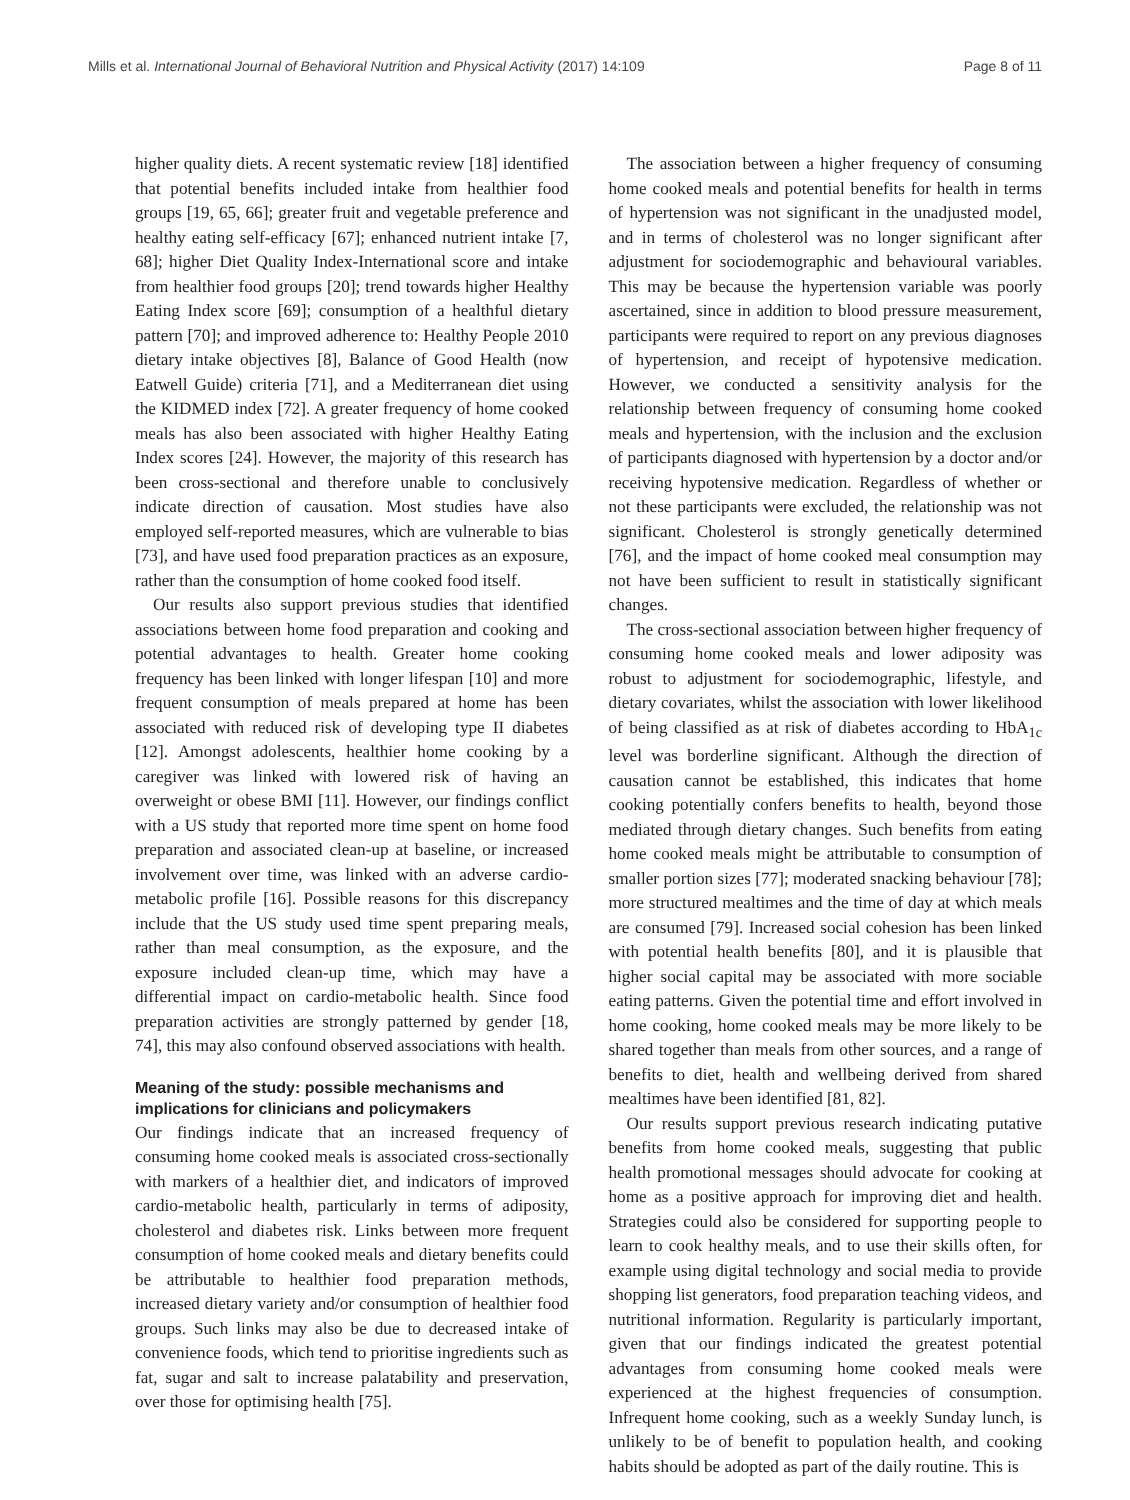Mills et al. International Journal of Behavioral Nutrition and Physical Activity (2017) 14:109 Page 8 of 11
higher quality diets. A recent systematic review [18] identified that potential benefits included intake from healthier food groups [19, 65, 66]; greater fruit and vegetable preference and healthy eating self-efficacy [67]; enhanced nutrient intake [7, 68]; higher Diet Quality Index-International score and intake from healthier food groups [20]; trend towards higher Healthy Eating Index score [69]; consumption of a healthful dietary pattern [70]; and improved adherence to: Healthy People 2010 dietary intake objectives [8], Balance of Good Health (now Eatwell Guide) criteria [71], and a Mediterranean diet using the KIDMED index [72]. A greater frequency of home cooked meals has also been associated with higher Healthy Eating Index scores [24]. However, the majority of this research has been cross-sectional and therefore unable to conclusively indicate direction of causation. Most studies have also employed self-reported measures, which are vulnerable to bias [73], and have used food preparation practices as an exposure, rather than the consumption of home cooked food itself.
Our results also support previous studies that identified associations between home food preparation and cooking and potential advantages to health. Greater home cooking frequency has been linked with longer lifespan [10] and more frequent consumption of meals prepared at home has been associated with reduced risk of developing type II diabetes [12]. Amongst adolescents, healthier home cooking by a caregiver was linked with lowered risk of having an overweight or obese BMI [11]. However, our findings conflict with a US study that reported more time spent on home food preparation and associated clean-up at baseline, or increased involvement over time, was linked with an adverse cardio-metabolic profile [16]. Possible reasons for this discrepancy include that the US study used time spent preparing meals, rather than meal consumption, as the exposure, and the exposure included clean-up time, which may have a differential impact on cardio-metabolic health. Since food preparation activities are strongly patterned by gender [18, 74], this may also confound observed associations with health.
Meaning of the study: possible mechanisms and implications for clinicians and policymakers
Our findings indicate that an increased frequency of consuming home cooked meals is associated cross-sectionally with markers of a healthier diet, and indicators of improved cardio-metabolic health, particularly in terms of adiposity, cholesterol and diabetes risk. Links between more frequent consumption of home cooked meals and dietary benefits could be attributable to healthier food preparation methods, increased dietary variety and/or consumption of healthier food groups. Such links may also be due to decreased intake of convenience foods, which tend to prioritise ingredients such as fat, sugar and salt to increase palatability and preservation, over those for optimising health [75].
The association between a higher frequency of consuming home cooked meals and potential benefits for health in terms of hypertension was not significant in the unadjusted model, and in terms of cholesterol was no longer significant after adjustment for sociodemographic and behavioural variables. This may be because the hypertension variable was poorly ascertained, since in addition to blood pressure measurement, participants were required to report on any previous diagnoses of hypertension, and receipt of hypotensive medication. However, we conducted a sensitivity analysis for the relationship between frequency of consuming home cooked meals and hypertension, with the inclusion and the exclusion of participants diagnosed with hypertension by a doctor and/or receiving hypotensive medication. Regardless of whether or not these participants were excluded, the relationship was not significant. Cholesterol is strongly genetically determined [76], and the impact of home cooked meal consumption may not have been sufficient to result in statistically significant changes.
The cross-sectional association between higher frequency of consuming home cooked meals and lower adiposity was robust to adjustment for sociodemographic, lifestyle, and dietary covariates, whilst the association with lower likelihood of being classified as at risk of diabetes according to HbA<sub>1c</sub> level was borderline significant. Although the direction of causation cannot be established, this indicates that home cooking potentially confers benefits to health, beyond those mediated through dietary changes. Such benefits from eating home cooked meals might be attributable to consumption of smaller portion sizes [77]; moderated snacking behaviour [78]; more structured mealtimes and the time of day at which meals are consumed [79]. Increased social cohesion has been linked with potential health benefits [80], and it is plausible that higher social capital may be associated with more sociable eating patterns. Given the potential time and effort involved in home cooking, home cooked meals may be more likely to be shared together than meals from other sources, and a range of benefits to diet, health and wellbeing derived from shared mealtimes have been identified [81, 82].
Our results support previous research indicating putative benefits from home cooked meals, suggesting that public health promotional messages should advocate for cooking at home as a positive approach for improving diet and health. Strategies could also be considered for supporting people to learn to cook healthy meals, and to use their skills often, for example using digital technology and social media to provide shopping list generators, food preparation teaching videos, and nutritional information. Regularity is particularly important, given that our findings indicated the greatest potential advantages from consuming home cooked meals were experienced at the highest frequencies of consumption. Infrequent home cooking, such as a weekly Sunday lunch, is unlikely to be of benefit to population health, and cooking habits should be adopted as part of the daily routine. This is